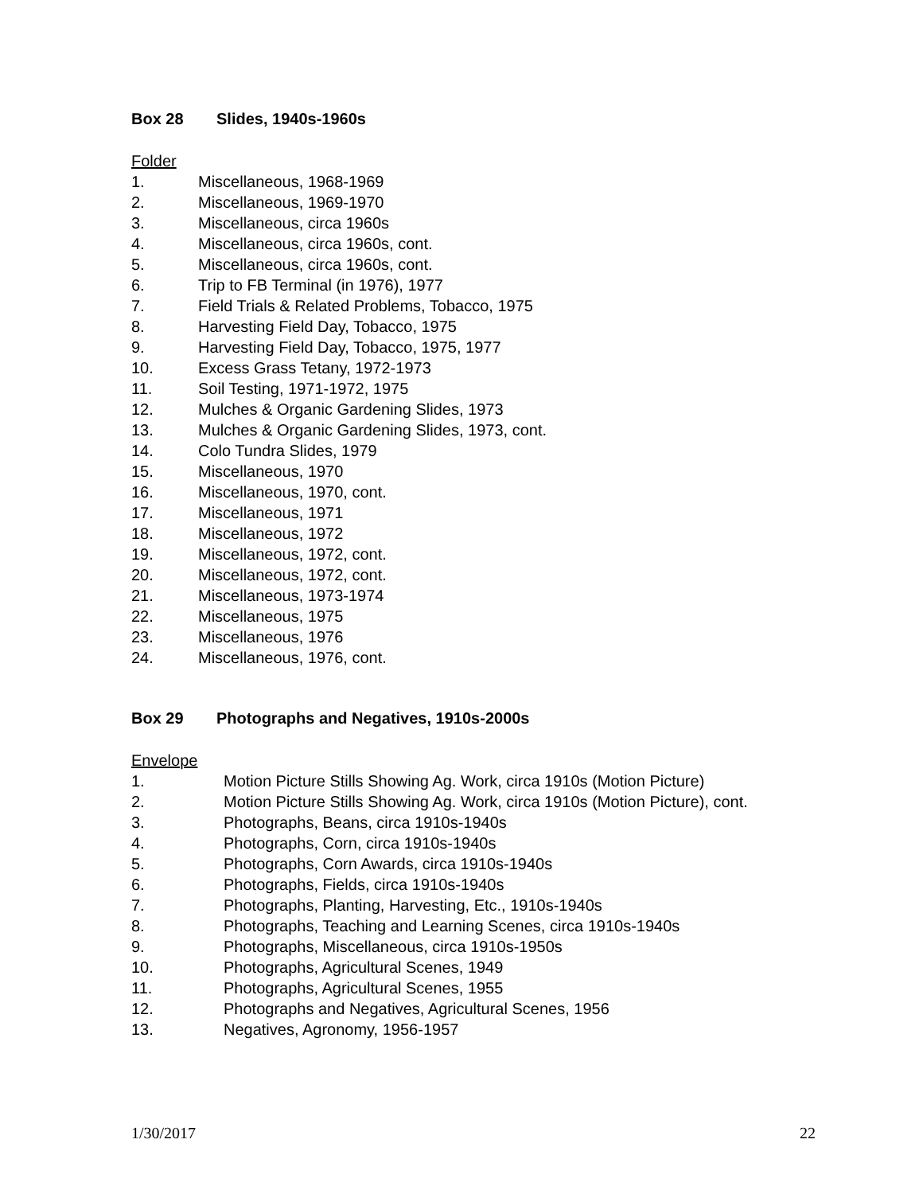Box 28 Slides, 1940s-1960s
Folder
1. Miscellaneous, 1968-1969
2. Miscellaneous, 1969-1970
3. Miscellaneous, circa 1960s
4. Miscellaneous, circa 1960s, cont.
5. Miscellaneous, circa 1960s, cont.
6. Trip to FB Terminal (in 1976), 1977
7. Field Trials & Related Problems, Tobacco, 1975
8. Harvesting Field Day, Tobacco, 1975
9. Harvesting Field Day, Tobacco, 1975, 1977
10. Excess Grass Tetany, 1972-1973
11. Soil Testing, 1971-1972, 1975
12. Mulches & Organic Gardening Slides, 1973
13. Mulches & Organic Gardening Slides, 1973, cont.
14. Colo Tundra Slides, 1979
15. Miscellaneous, 1970
16. Miscellaneous, 1970, cont.
17. Miscellaneous, 1971
18. Miscellaneous, 1972
19. Miscellaneous, 1972, cont.
20. Miscellaneous, 1972, cont.
21. Miscellaneous, 1973-1974
22. Miscellaneous, 1975
23. Miscellaneous, 1976
24. Miscellaneous, 1976, cont.
Box 29 Photographs and Negatives, 1910s-2000s
Envelope
1. Motion Picture Stills Showing Ag. Work, circa 1910s (Motion Picture)
2. Motion Picture Stills Showing Ag. Work, circa 1910s (Motion Picture), cont.
3. Photographs, Beans, circa 1910s-1940s
4. Photographs, Corn, circa 1910s-1940s
5. Photographs, Corn Awards, circa 1910s-1940s
6. Photographs, Fields, circa 1910s-1940s
7. Photographs, Planting, Harvesting, Etc., 1910s-1940s
8. Photographs, Teaching and Learning Scenes, circa 1910s-1940s
9. Photographs, Miscellaneous, circa 1910s-1950s
10. Photographs, Agricultural Scenes, 1949
11. Photographs, Agricultural Scenes, 1955
12. Photographs and Negatives, Agricultural Scenes, 1956
13. Negatives, Agronomy, 1956-1957
1/30/2017 22